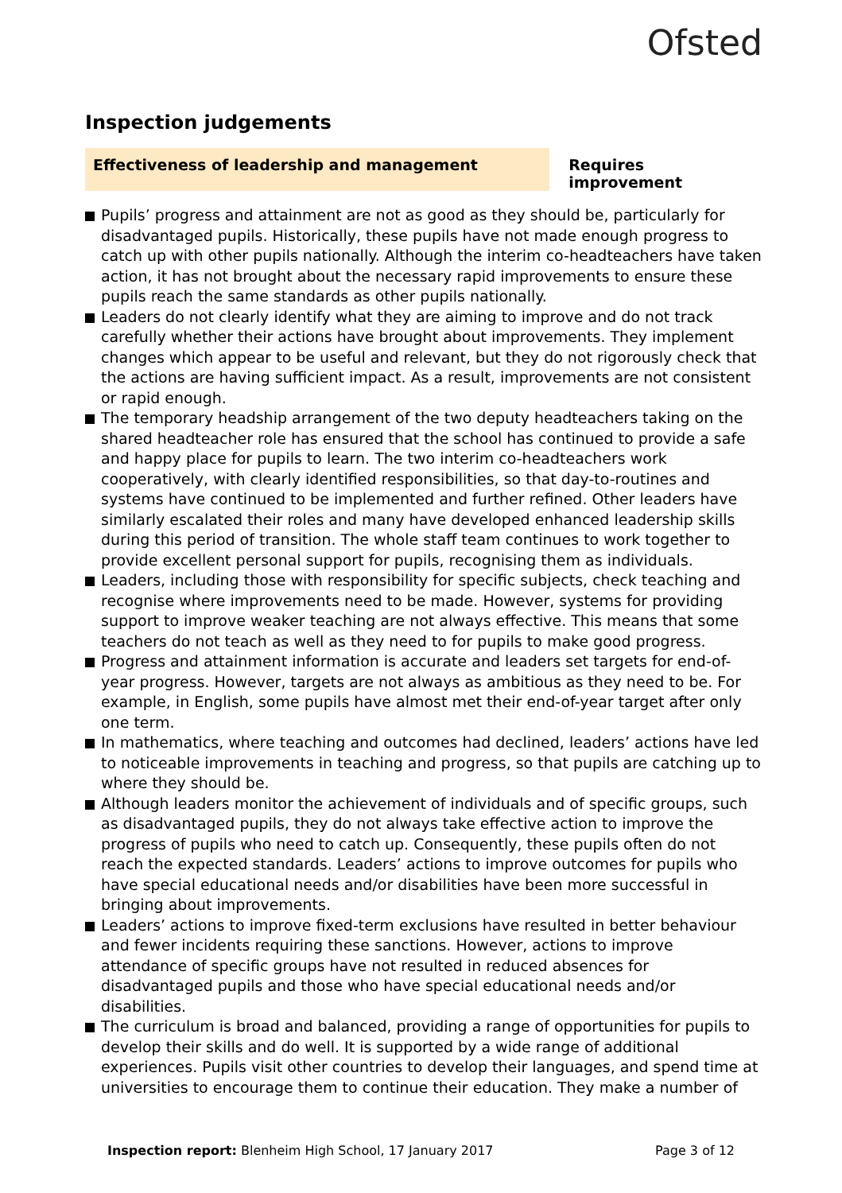Ofsted
Inspection judgements
Effectiveness of leadership and management Requires improvement
Pupils’ progress and attainment are not as good as they should be, particularly for disadvantaged pupils. Historically, these pupils have not made enough progress to catch up with other pupils nationally. Although the interim co-headteachers have taken action, it has not brought about the necessary rapid improvements to ensure these pupils reach the same standards as other pupils nationally.
Leaders do not clearly identify what they are aiming to improve and do not track carefully whether their actions have brought about improvements. They implement changes which appear to be useful and relevant, but they do not rigorously check that the actions are having sufficient impact. As a result, improvements are not consistent or rapid enough.
The temporary headship arrangement of the two deputy headteachers taking on the shared headteacher role has ensured that the school has continued to provide a safe and happy place for pupils to learn. The two interim co-headteachers work cooperatively, with clearly identified responsibilities, so that day-to-routines and systems have continued to be implemented and further refined. Other leaders have similarly escalated their roles and many have developed enhanced leadership skills during this period of transition. The whole staff team continues to work together to provide excellent personal support for pupils, recognising them as individuals.
Leaders, including those with responsibility for specific subjects, check teaching and recognise where improvements need to be made. However, systems for providing support to improve weaker teaching are not always effective. This means that some teachers do not teach as well as they need to for pupils to make good progress.
Progress and attainment information is accurate and leaders set targets for end-of-year progress. However, targets are not always as ambitious as they need to be. For example, in English, some pupils have almost met their end-of-year target after only one term.
In mathematics, where teaching and outcomes had declined, leaders’ actions have led to noticeable improvements in teaching and progress, so that pupils are catching up to where they should be.
Although leaders monitor the achievement of individuals and of specific groups, such as disadvantaged pupils, they do not always take effective action to improve the progress of pupils who need to catch up. Consequently, these pupils often do not reach the expected standards. Leaders’ actions to improve outcomes for pupils who have special educational needs and/or disabilities have been more successful in bringing about improvements.
Leaders’ actions to improve fixed-term exclusions have resulted in better behaviour and fewer incidents requiring these sanctions. However, actions to improve attendance of specific groups have not resulted in reduced absences for disadvantaged pupils and those who have special educational needs and/or disabilities.
The curriculum is broad and balanced, providing a range of opportunities for pupils to develop their skills and do well. It is supported by a wide range of additional experiences. Pupils visit other countries to develop their languages, and spend time at universities to encourage them to continue their education. They make a number of
Inspection report: Blenheim High School, 17 January 2017
Page 3 of 12